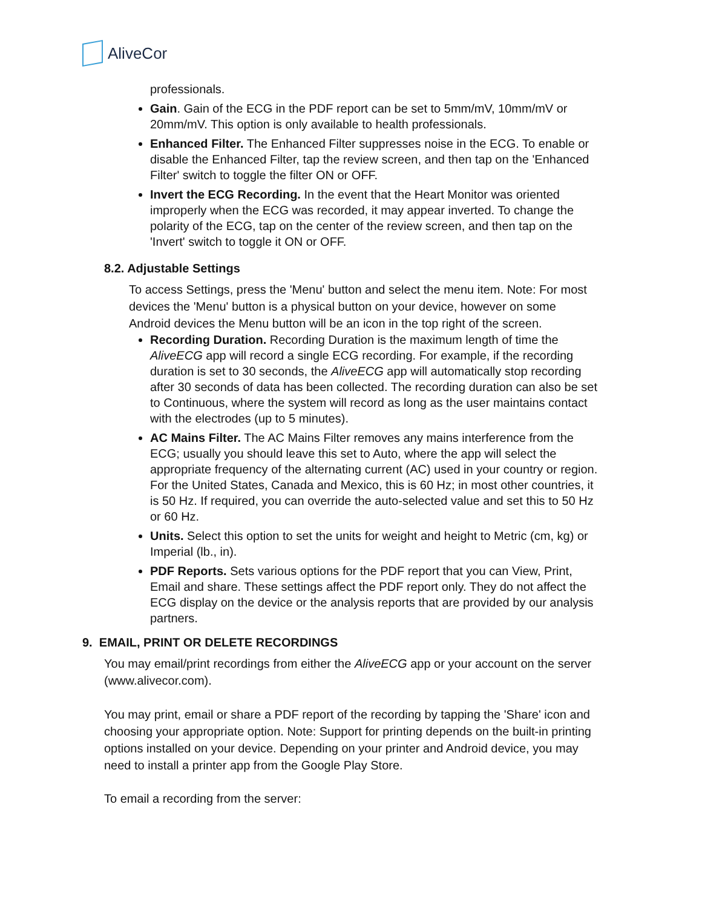AliveCor
professionals.
Gain. Gain of the ECG in the PDF report can be set to 5mm/mV, 10mm/mV or 20mm/mV. This option is only available to health professionals.
Enhanced Filter. The Enhanced Filter suppresses noise in the ECG. To enable or disable the Enhanced Filter, tap the review screen, and then tap on the 'Enhanced Filter' switch to toggle the filter ON or OFF.
Invert the ECG Recording. In the event that the Heart Monitor was oriented improperly when the ECG was recorded, it may appear inverted. To change the polarity of the ECG, tap on the center of the review screen, and then tap on the 'Invert' switch to toggle it ON or OFF.
8.2. Adjustable Settings
To access Settings, press the 'Menu' button and select the menu item. Note: For most devices the 'Menu' button is a physical button on your device, however on some Android devices the Menu button will be an icon in the top right of the screen.
Recording Duration. Recording Duration is the maximum length of time the AliveECG app will record a single ECG recording. For example, if the recording duration is set to 30 seconds, the AliveECG app will automatically stop recording after 30 seconds of data has been collected. The recording duration can also be set to Continuous, where the system will record as long as the user maintains contact with the electrodes (up to 5 minutes).
AC Mains Filter. The AC Mains Filter removes any mains interference from the ECG; usually you should leave this set to Auto, where the app will select the appropriate frequency of the alternating current (AC) used in your country or region. For the United States, Canada and Mexico, this is 60 Hz; in most other countries, it is 50 Hz. If required, you can override the auto-selected value and set this to 50 Hz or 60 Hz.
Units. Select this option to set the units for weight and height to Metric (cm, kg) or Imperial (lb., in).
PDF Reports. Sets various options for the PDF report that you can View, Print, Email and share. These settings affect the PDF report only. They do not affect the ECG display on the device or the analysis reports that are provided by our analysis partners.
9. EMAIL, PRINT OR DELETE RECORDINGS
You may email/print recordings from either the AliveECG app or your account on the server (www.alivecor.com).
You may print, email or share a PDF report of the recording by tapping the 'Share' icon and choosing your appropriate option. Note: Support for printing depends on the built-in printing options installed on your device. Depending on your printer and Android device, you may need to install a printer app from the Google Play Store.
To email a recording from the server: